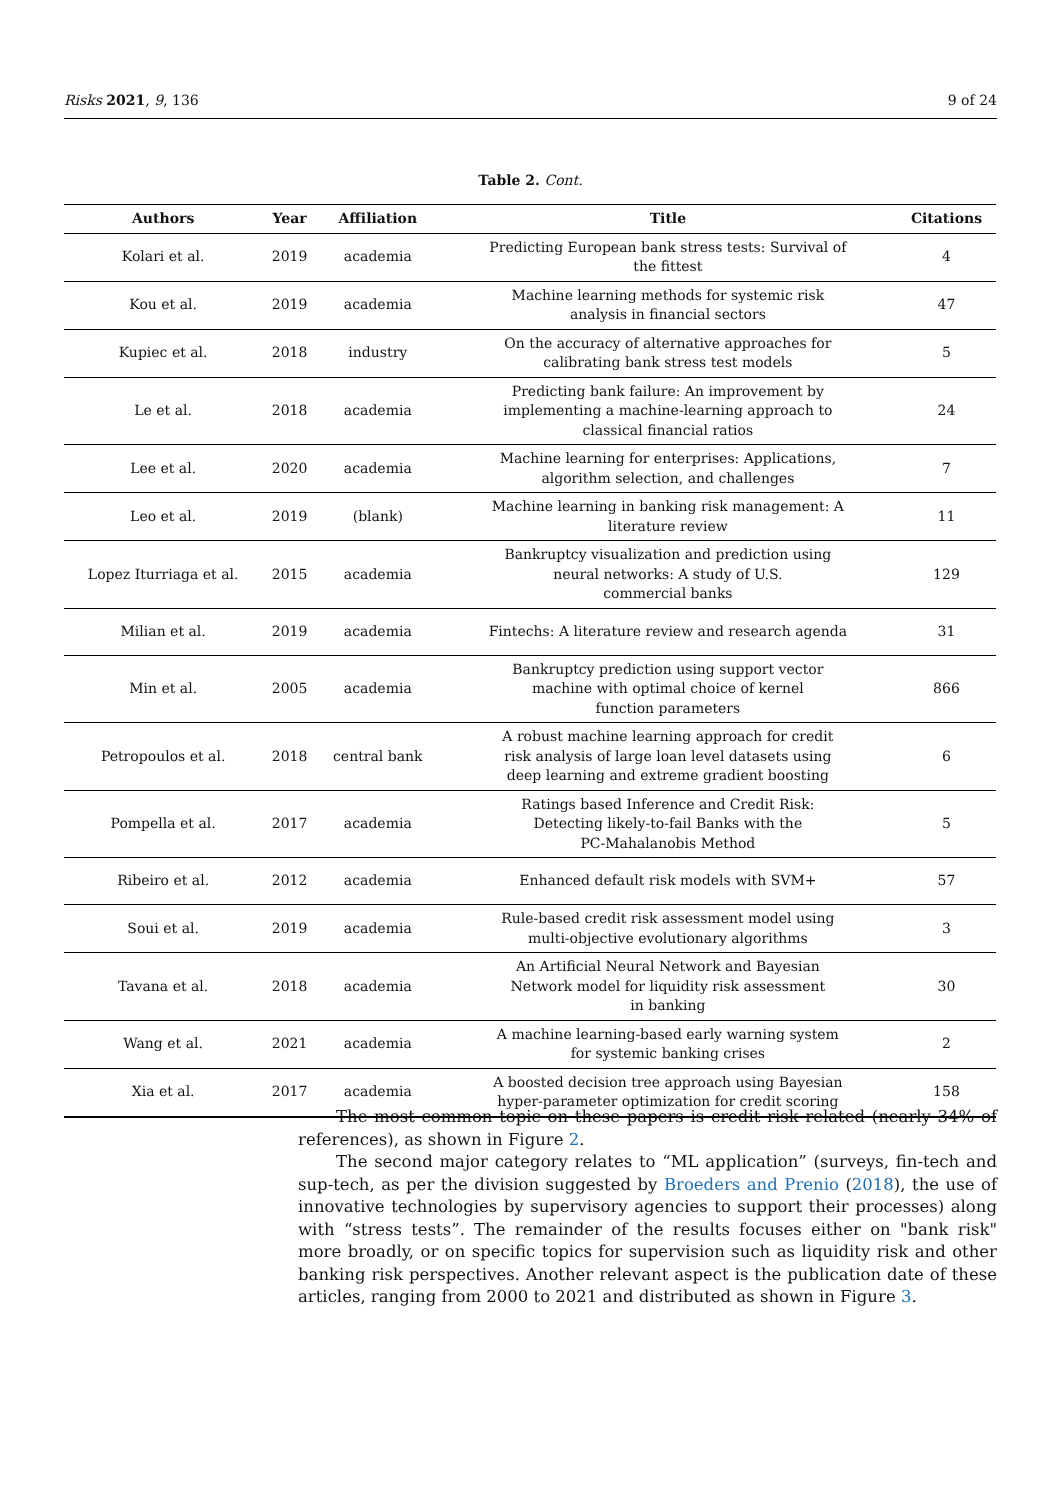Risks 2021, 9, 136 9 of 24
Table 2. Cont.
| Authors | Year | Affiliation | Title | Citations |
| --- | --- | --- | --- | --- |
| Kolari et al. | 2019 | academia | Predicting European bank stress tests: Survival of the fittest | 4 |
| Kou et al. | 2019 | academia | Machine learning methods for systemic risk analysis in financial sectors | 47 |
| Kupiec et al. | 2018 | industry | On the accuracy of alternative approaches for calibrating bank stress test models | 5 |
| Le et al. | 2018 | academia | Predicting bank failure: An improvement by implementing a machine-learning approach to classical financial ratios | 24 |
| Lee et al. | 2020 | academia | Machine learning for enterprises: Applications, algorithm selection, and challenges | 7 |
| Leo et al. | 2019 | (blank) | Machine learning in banking risk management: A literature review | 11 |
| Lopez Iturriaga et al. | 2015 | academia | Bankruptcy visualization and prediction using neural networks: A study of U.S. commercial banks | 129 |
| Milian et al. | 2019 | academia | Fintechs: A literature review and research agenda | 31 |
| Min et al. | 2005 | academia | Bankruptcy prediction using support vector machine with optimal choice of kernel function parameters | 866 |
| Petropoulos et al. | 2018 | central bank | A robust machine learning approach for credit risk analysis of large loan level datasets using deep learning and extreme gradient boosting | 6 |
| Pompella et al. | 2017 | academia | Ratings based Inference and Credit Risk: Detecting likely-to-fail Banks with the PC-Mahalanobis Method | 5 |
| Ribeiro et al. | 2012 | academia | Enhanced default risk models with SVM+ | 57 |
| Soui et al. | 2019 | academia | Rule-based credit risk assessment model using multi-objective evolutionary algorithms | 3 |
| Tavana et al. | 2018 | academia | An Artificial Neural Network and Bayesian Network model for liquidity risk assessment in banking | 30 |
| Wang et al. | 2021 | academia | A machine learning-based early warning system for systemic banking crises | 2 |
| Xia et al. | 2017 | academia | A boosted decision tree approach using Bayesian hyper-parameter optimization for credit scoring | 158 |
The most common topic on these papers is credit risk related (nearly 34% of references), as shown in Figure 2.
The second major category relates to “ML application” (surveys, fin-tech and sup-tech, as per the division suggested by Broeders and Prenio (2018), the use of innovative technologies by supervisory agencies to support their processes) along with “stress tests”. The remainder of the results focuses either on "bank risk" more broadly, or on specific topics for supervision such as liquidity risk and other banking risk perspectives. Another relevant aspect is the publication date of these articles, ranging from 2000 to 2021 and distributed as shown in Figure 3.